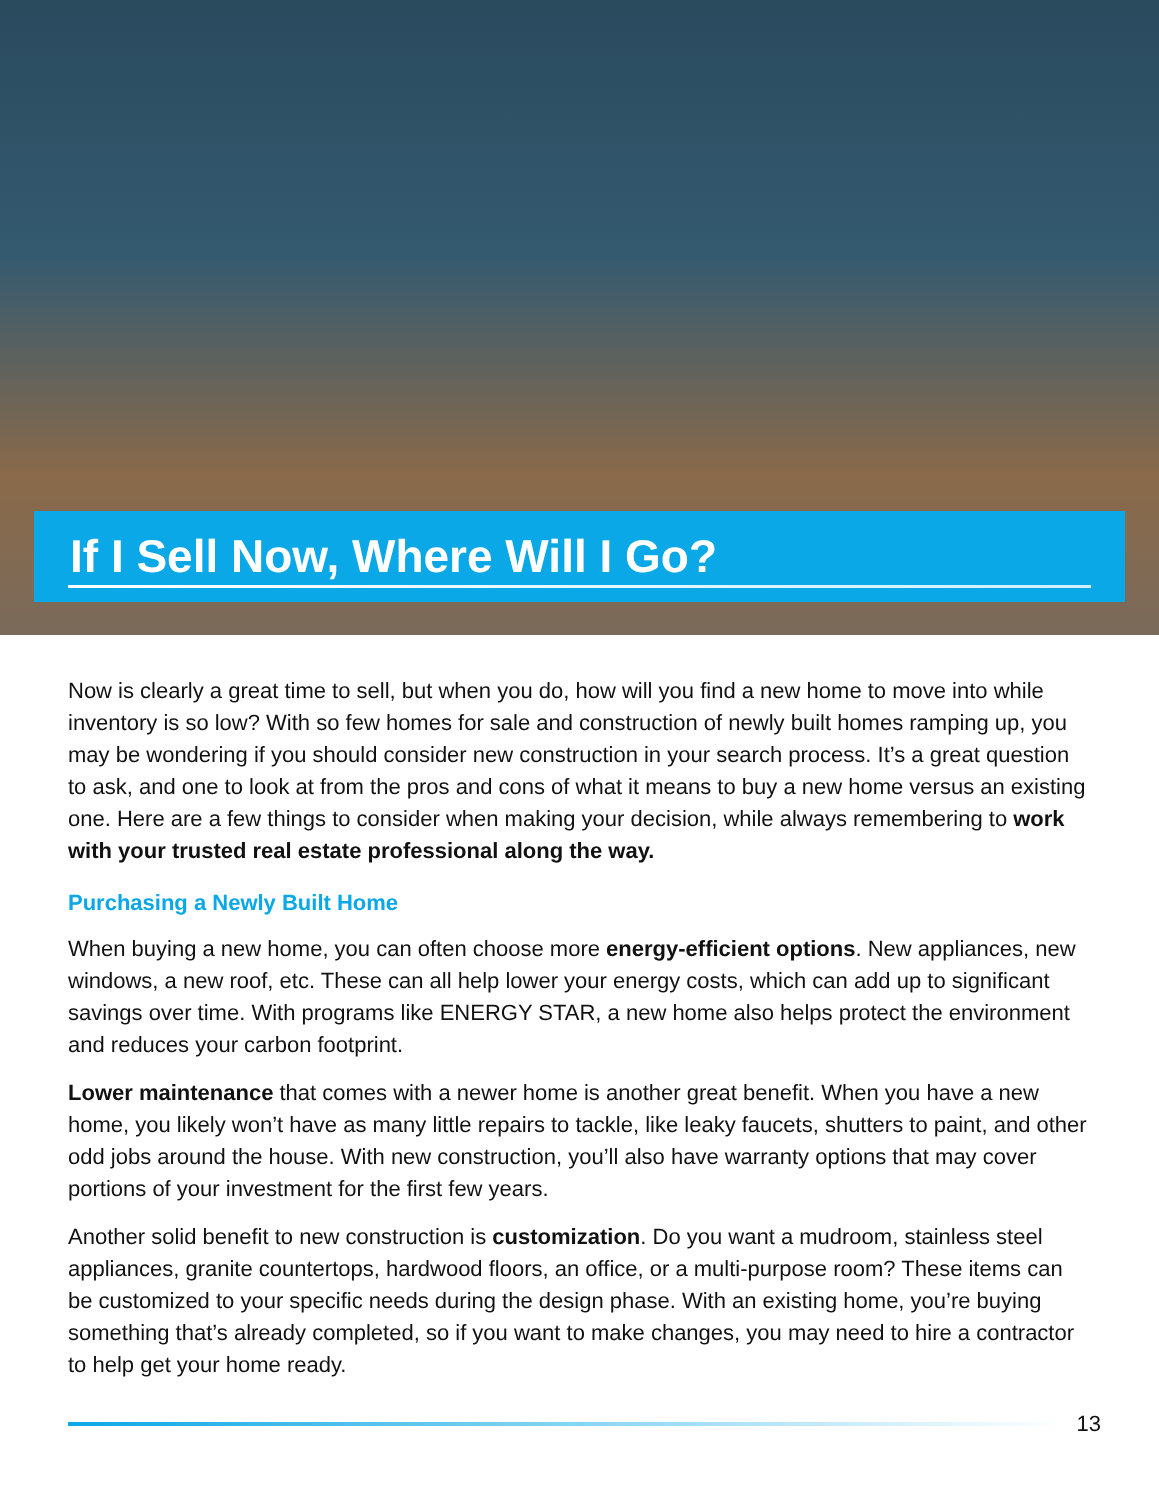If I Sell Now, Where Will I Go?
Now is clearly a great time to sell, but when you do, how will you find a new home to move into while inventory is so low? With so few homes for sale and construction of newly built homes ramping up, you may be wondering if you should consider new construction in your search process. It’s a great question to ask, and one to look at from the pros and cons of what it means to buy a new home versus an existing one. Here are a few things to consider when making your decision, while always remembering to work with your trusted real estate professional along the way.
Purchasing a Newly Built Home
When buying a new home, you can often choose more energy-efficient options. New appliances, new windows, a new roof, etc. These can all help lower your energy costs, which can add up to significant savings over time. With programs like ENERGY STAR, a new home also helps protect the environment and reduces your carbon footprint.
Lower maintenance that comes with a newer home is another great benefit. When you have a new home, you likely won’t have as many little repairs to tackle, like leaky faucets, shutters to paint, and other odd jobs around the house. With new construction, you’ll also have warranty options that may cover portions of your investment for the first few years.
Another solid benefit to new construction is customization. Do you want a mudroom, stainless steel appliances, granite countertops, hardwood floors, an office, or a multi-purpose room? These items can be customized to your specific needs during the design phase. With an existing home, you’re buying something that’s already completed, so if you want to make changes, you may need to hire a contractor to help get your home ready.
13